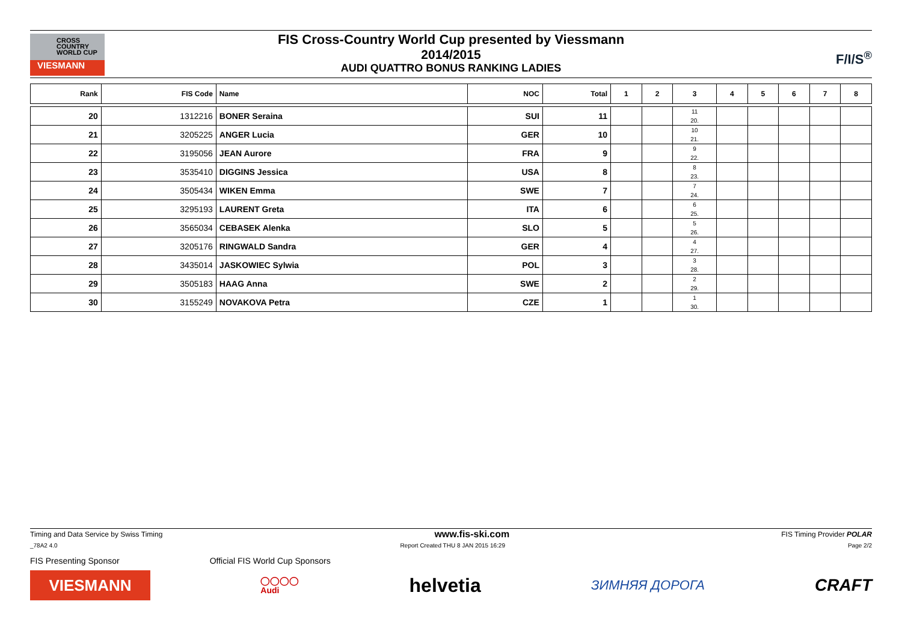CROSS
COUNTRY
WORLD CUP
VIESMANN
FIS Cross-Country World Cup presented by Viessmann
2014/2015
AUDI QUATTRO BONUS RANKING LADIES
F/I/S<sup>®</sup>
| Rank | FIS Code | Name | NOC | Total | 1 | 2 | 3 | 4 | 5 | 6 | 7 | 8 |
| --- | --- | --- | --- | --- | --- | --- | --- | --- | --- | --- | --- | --- |
| 20 | 1312216 | BONER Seraina | SUI | 11 | | | 11 20. | | | | | |
| 21 | 3205225 | ANGER Lucia | GER | 10 | | | 10 21. | | | | | |
| 22 | 3195056 | JEAN Aurore | FRA | 9 | | | 9 22. | | | | | |
| 23 | 3535410 | DIGGINS Jessica | USA | 8 | | | 8 23. | | | | | |
| 24 | 3505434 | WIKEN Emma | SWE | 7 | | | 7 24. | | | | | |
| 25 | 3295193 | LAURENT Greta | ITA | 6 | | | 6 25. | | | | | |
| 26 | 3565034 | CEBASEK Alenka | SLO | 5 | | | 5 26. | | | | | |
| 27 | 3205176 | RINGWALD Sandra | GER | 4 | | | 4 27. | | | | | |
| 28 | 3435014 | JASKOWIEC Sylwia | POL | 3 | | | 3 28. | | | | | |
| 29 | 3505183 | HAAG Anna | SWE | 2 | | | 2 29. | | | | | |
| 30 | 3155249 | NOVAKOVA Petra | CZE | 1 | | | 1 30. | | | | | |
Timing and Data Service by Swiss Timing www.fis-ski.com FIS Timing Provider POLAR
_78A2 4.0 Report Created THU 8 JAN 2015 16:29 Page 2/2
FIS Presenting Sponsor Official FIS World Cup Sponsors
VIESMANN
◯◯◯◯
Audi
helvetia
ЗИМНЯЯ ДОРОГА
CRAFT